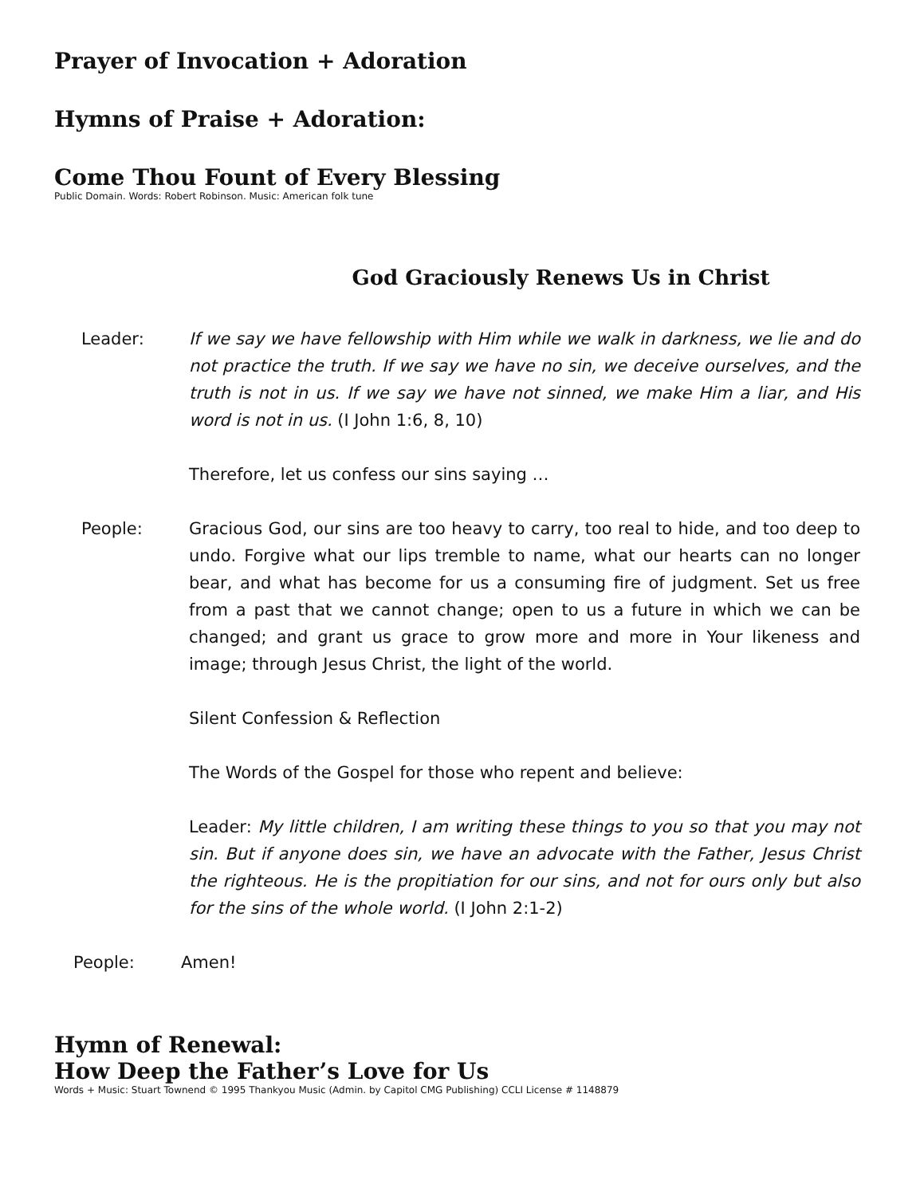Prayer of Invocation + Adoration
Hymns of Praise + Adoration:
Come Thou Fount of Every Blessing
Public Domain. Words: Robert Robinson. Music: American folk tune
God Graciously Renews Us in Christ
Leader: If we say we have fellowship with Him while we walk in darkness, we lie and do not practice the truth. If we say we have no sin, we deceive ourselves, and the truth is not in us. If we say we have not sinned, we make Him a liar, and His word is not in us. (I John 1:6, 8, 10)
Therefore, let us confess our sins saying …
People: Gracious God, our sins are too heavy to carry, too real to hide, and too deep to undo. Forgive what our lips tremble to name, what our hearts can no longer bear, and what has become for us a consuming fire of judgment. Set us free from a past that we cannot change; open to us a future in which we can be changed; and grant us grace to grow more and more in Your likeness and image; through Jesus Christ, the light of the world.
Silent Confession & Reflection
The Words of the Gospel for those who repent and believe:
Leader: My little children, I am writing these things to you so that you may not sin. But if anyone does sin, we have an advocate with the Father, Jesus Christ the righteous. He is the propitiation for our sins, and not for ours only but also for the sins of the whole world. (I John 2:1-2)
People: Amen!
Hymn of Renewal:
How Deep the Father’s Love for Us
Words + Music: Stuart Townend © 1995 Thankyou Music (Admin. by Capitol CMG Publishing) CCLI License # 1148879